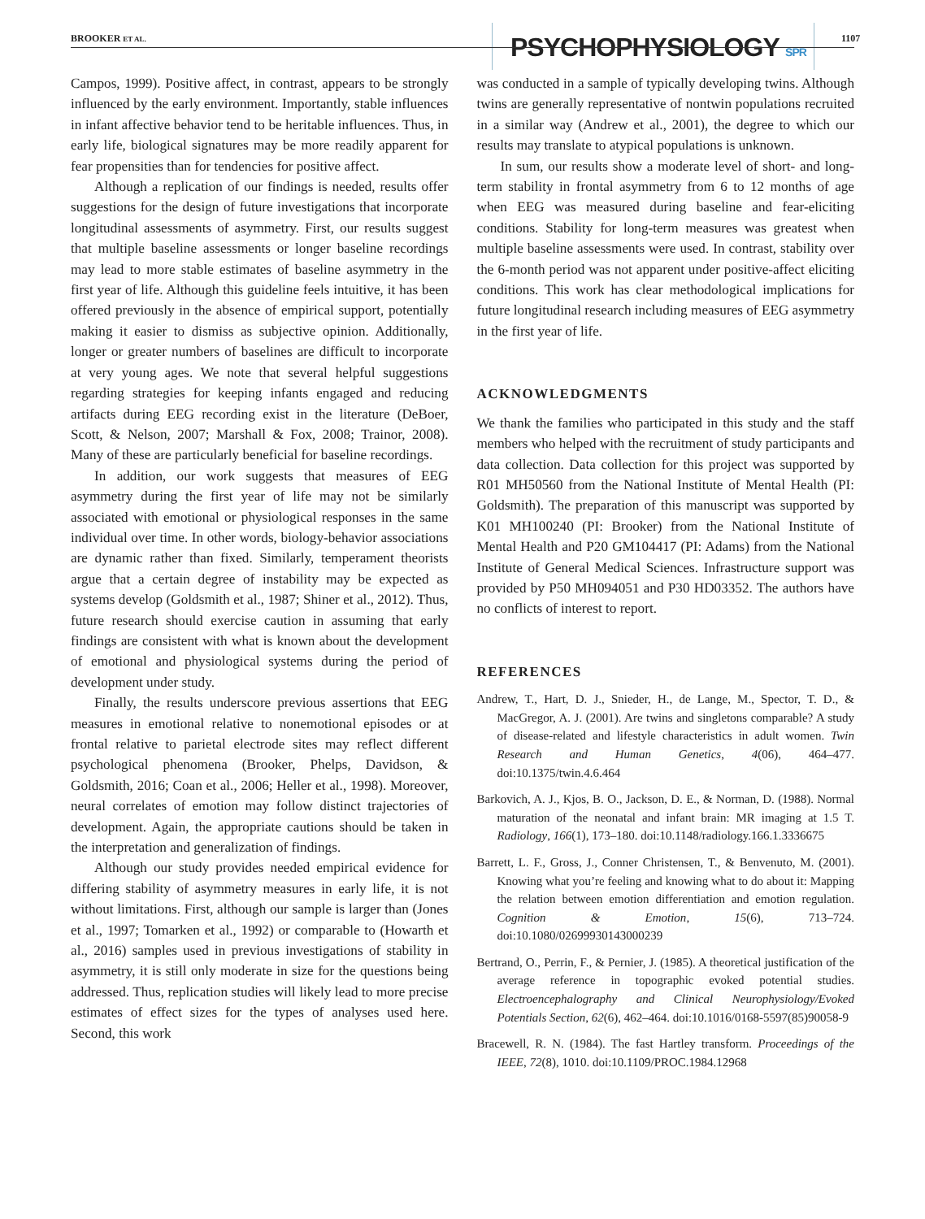BROOKER ET AL. PSYCHOPHYSIOLOGY SPR 1107
Campos, 1999). Positive affect, in contrast, appears to be strongly influenced by the early environment. Importantly, stable influences in infant affective behavior tend to be heritable influences. Thus, in early life, biological signatures may be more readily apparent for fear propensities than for tendencies for positive affect.
Although a replication of our findings is needed, results offer suggestions for the design of future investigations that incorporate longitudinal assessments of asymmetry. First, our results suggest that multiple baseline assessments or longer baseline recordings may lead to more stable estimates of baseline asymmetry in the first year of life. Although this guideline feels intuitive, it has been offered previously in the absence of empirical support, potentially making it easier to dismiss as subjective opinion. Additionally, longer or greater numbers of baselines are difficult to incorporate at very young ages. We note that several helpful suggestions regarding strategies for keeping infants engaged and reducing artifacts during EEG recording exist in the literature (DeBoer, Scott, & Nelson, 2007; Marshall & Fox, 2008; Trainor, 2008). Many of these are particularly beneficial for baseline recordings.
In addition, our work suggests that measures of EEG asymmetry during the first year of life may not be similarly associated with emotional or physiological responses in the same individual over time. In other words, biology-behavior associations are dynamic rather than fixed. Similarly, temperament theorists argue that a certain degree of instability may be expected as systems develop (Goldsmith et al., 1987; Shiner et al., 2012). Thus, future research should exercise caution in assuming that early findings are consistent with what is known about the development of emotional and physiological systems during the period of development under study.
Finally, the results underscore previous assertions that EEG measures in emotional relative to nonemotional episodes or at frontal relative to parietal electrode sites may reflect different psychological phenomena (Brooker, Phelps, Davidson, & Goldsmith, 2016; Coan et al., 2006; Heller et al., 1998). Moreover, neural correlates of emotion may follow distinct trajectories of development. Again, the appropriate cautions should be taken in the interpretation and generalization of findings.
Although our study provides needed empirical evidence for differing stability of asymmetry measures in early life, it is not without limitations. First, although our sample is larger than (Jones et al., 1997; Tomarken et al., 1992) or comparable to (Howarth et al., 2016) samples used in previous investigations of stability in asymmetry, it is still only moderate in size for the questions being addressed. Thus, replication studies will likely lead to more precise estimates of effect sizes for the types of analyses used here. Second, this work
was conducted in a sample of typically developing twins. Although twins are generally representative of nontwin populations recruited in a similar way (Andrew et al., 2001), the degree to which our results may translate to atypical populations is unknown.
In sum, our results show a moderate level of short- and long-term stability in frontal asymmetry from 6 to 12 months of age when EEG was measured during baseline and fear-eliciting conditions. Stability for long-term measures was greatest when multiple baseline assessments were used. In contrast, stability over the 6-month period was not apparent under positive-affect eliciting conditions. This work has clear methodological implications for future longitudinal research including measures of EEG asymmetry in the first year of life.
ACKNOWLEDGMENTS
We thank the families who participated in this study and the staff members who helped with the recruitment of study participants and data collection. Data collection for this project was supported by R01 MH50560 from the National Institute of Mental Health (PI: Goldsmith). The preparation of this manuscript was supported by K01 MH100240 (PI: Brooker) from the National Institute of Mental Health and P20 GM104417 (PI: Adams) from the National Institute of General Medical Sciences. Infrastructure support was provided by P50 MH094051 and P30 HD03352. The authors have no conflicts of interest to report.
REFERENCES
Andrew, T., Hart, D. J., Snieder, H., de Lange, M., Spector, T. D., & MacGregor, A. J. (2001). Are twins and singletons comparable? A study of disease-related and lifestyle characteristics in adult women. Twin Research and Human Genetics, 4(06), 464–477. doi:10.1375/twin.4.6.464
Barkovich, A. J., Kjos, B. O., Jackson, D. E., & Norman, D. (1988). Normal maturation of the neonatal and infant brain: MR imaging at 1.5 T. Radiology, 166(1), 173–180. doi:10.1148/radiology.166.1.3336675
Barrett, L. F., Gross, J., Conner Christensen, T., & Benvenuto, M. (2001). Knowing what you’re feeling and knowing what to do about it: Mapping the relation between emotion differentiation and emotion regulation. Cognition & Emotion, 15(6), 713–724. doi:10.1080/02699930143000239
Bertrand, O., Perrin, F., & Pernier, J. (1985). A theoretical justification of the average reference in topographic evoked potential studies. Electroencephalography and Clinical Neurophysiology/Evoked Potentials Section, 62(6), 462–464. doi:10.1016/0168-5597(85)90058-9
Bracewell, R. N. (1984). The fast Hartley transform. Proceedings of the IEEE, 72(8), 1010. doi:10.1109/PROC.1984.12968